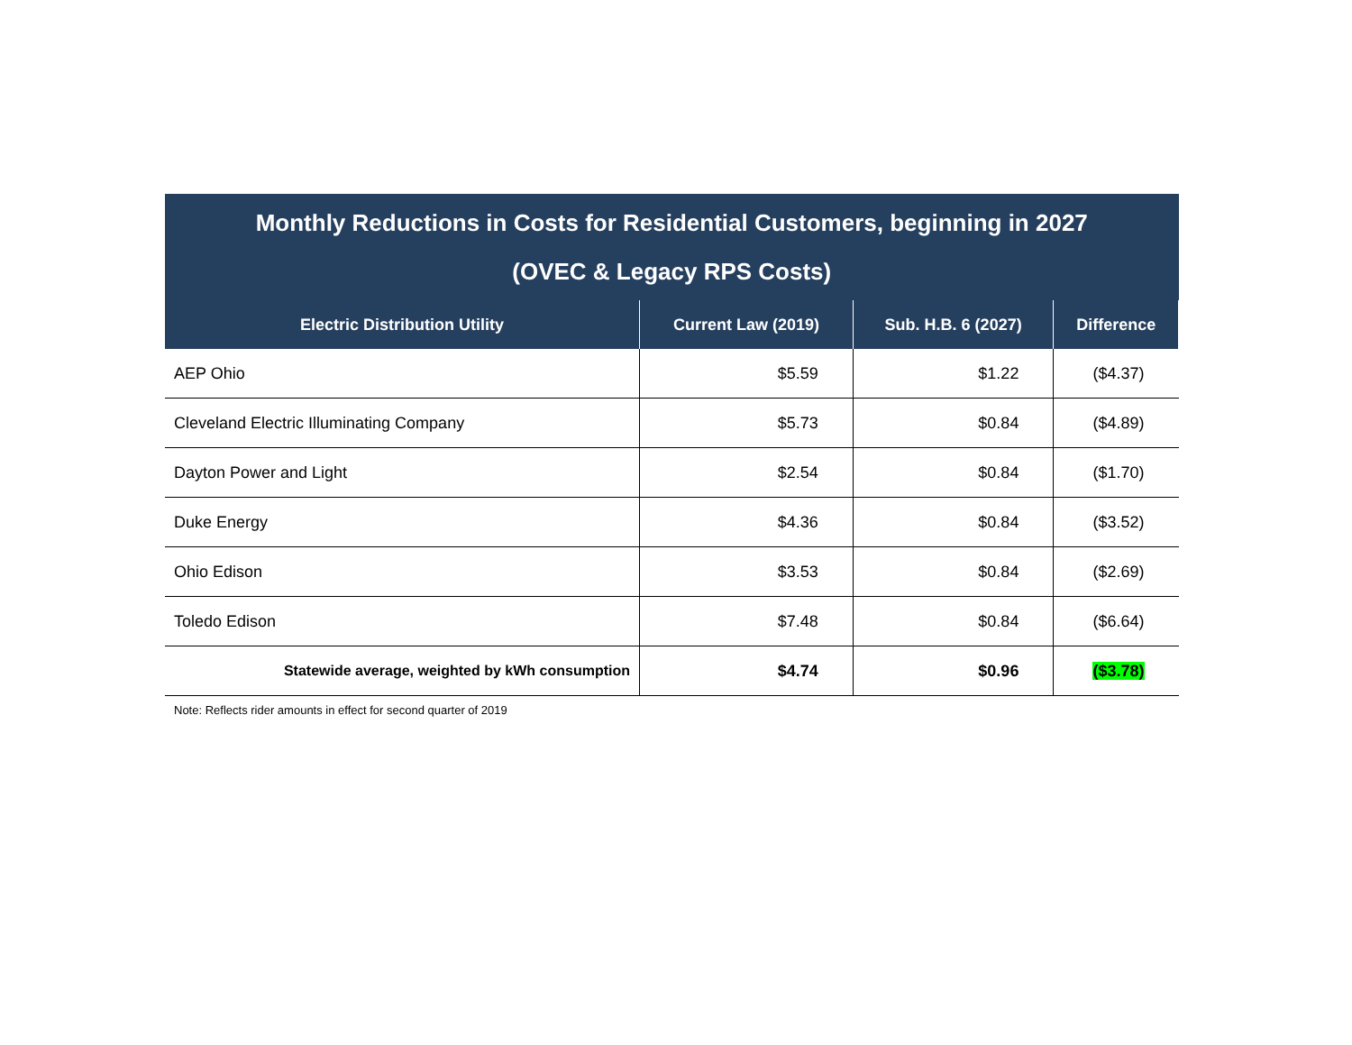| Monthly Reductions in Costs for Residential Customers, beginning in 2027 (OVEC & Legacy RPS Costs) | | | |
| Electric Distribution Utility | Current Law (2019) | Sub. H.B. 6 (2027) | Difference |
| AEP Ohio | $5.59 | $1.22 | ($4.37) |
| Cleveland Electric Illuminating Company | $5.73 | $0.84 | ($4.89) |
| Dayton Power and Light | $2.54 | $0.84 | ($1.70) |
| Duke Energy | $4.36 | $0.84 | ($3.52) |
| Ohio Edison | $3.53 | $0.84 | ($2.69) |
| Toledo Edison | $7.48 | $0.84 | ($6.64) |
| Statewide average, weighted by kWh consumption | $4.74 | $0.96 | ($3.78) |
Note: Reflects rider amounts in effect for second quarter of 2019